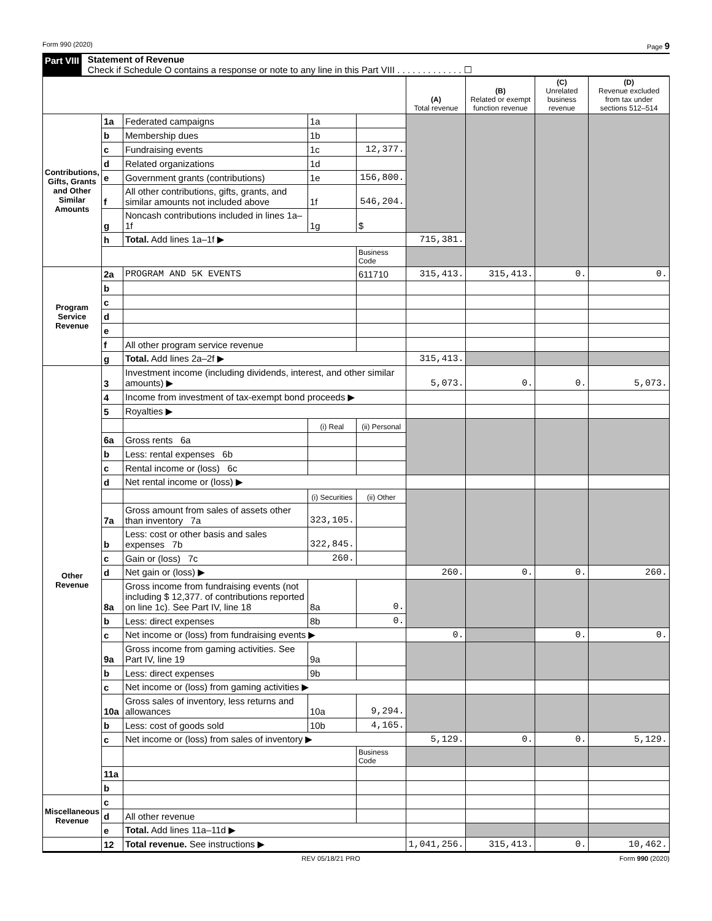Form 990 (2020) Page 9
Part VIII Statement of Revenue
Check if Schedule O contains a response or note to any line in this Part VIII . . . . . . . . . . . . . ☐
| | | | | | (A) Total revenue | (B) Related or exempt function revenue | (C) Unrelated business revenue | (D) Revenue excluded from tax under sections 512–514 |
| --- | --- | --- | --- | --- | --- | --- | --- | --- |
| Contributions, Gifts, Grants and Other Similar Amounts | 1a | Federated campaigns | 1a | | | | | |
| | b | Membership dues | 1b | | | | | |
| | c | Fundraising events | 1c | 12,377. | | | | |
| | d | Related organizations | 1d | | | | | |
| | e | Government grants (contributions) | 1e | 156,800. | | | | |
| | f | All other contributions, gifts, grants, and similar amounts not included above | 1f | 546,204. | | | | |
| | g | Noncash contributions included in lines 1a–1f | 1g | $ | | | | |
| | h | Total. Add lines 1a–1f ▶ | | | 715,381. | | | |
| | | | | Business Code | | | | |
| Program Service Revenue | 2a | PROGRAM AND 5K EVENTS | | 611710 | 315,413. | 315,413. | 0. | 0. |
| | b | | | | | | | |
| | c | | | | | | | |
| | d | | | | | | | |
| | e | | | | | | | |
| | f | All other program service revenue | | | | | | |
| | g | Total. Add lines 2a–2f ▶ | | | 315,413. | | | |
| Other Revenue | 3 | Investment income (including dividends, interest, and other similar amounts) ▶ | | | 5,073. | 0. | 0. | 5,073. |
| | 4 | Income from investment of tax-exempt bond proceeds ▶ | | | | | | |
| | 5 | Royalties ▶ | | | | | | |
| | | | (i) Real | (ii) Personal | | | | |
| | 6a | Gross rents 6a | | | | | | |
| | b | Less: rental expenses 6b | | | | | | |
| | c | Rental income or (loss) 6c | | | | | | |
| | d | Net rental income or (loss) ▶ | | | | | | |
| | | | (i) Securities | (ii) Other | | | | |
| | 7a | Gross amount from sales of assets other than inventory 7a | 323,105. | | | | | |
| | b | Less: cost or other basis and sales expenses 7b | 322,845. | | | | | |
| | c | Gain or (loss) 7c | 260. | | | | | |
| | d | Net gain or (loss) ▶ | | | 260. | 0. | 0. | 260. |
| | 8a | Gross income from fundraising events (not including $ 12,377. of contributions reported on line 1c). See Part IV, line 18 | 8a | 0. | | | | |
| | b | Less: direct expenses | 8b | 0. | | | | |
| | c | Net income or (loss) from fundraising events ▶ | | | 0. | | 0. | 0. |
| | 9a | Gross income from gaming activities. See Part IV, line 19 | 9a | | | | | |
| | b | Less: direct expenses | 9b | | | | | |
| | c | Net income or (loss) from gaming activities ▶ | | | | | | |
| | 10a | Gross sales of inventory, less returns and allowances | 10a | 9,294. | | | | |
| | b | Less: cost of goods sold | 10b | 4,165. | | | | |
| | c | Net income or (loss) from sales of inventory ▶ | | | 5,129. | 0. | 0. | 5,129. |
| | | | | Business Code | | | | |
| | 11a | | | | | | | |
| | b | | | | | | | |
| Miscellaneous Revenue | c | | | | | | | |
| | d | All other revenue | | | | | | |
| | e | Total. Add lines 11a–11d ▶ | | | | | | |
| | 12 | Total revenue. See instructions ▶ | | | 1,041,256. | 315,413. | 0. | 10,462. |
REV 05/18/21 PRO Form 990 (2020)